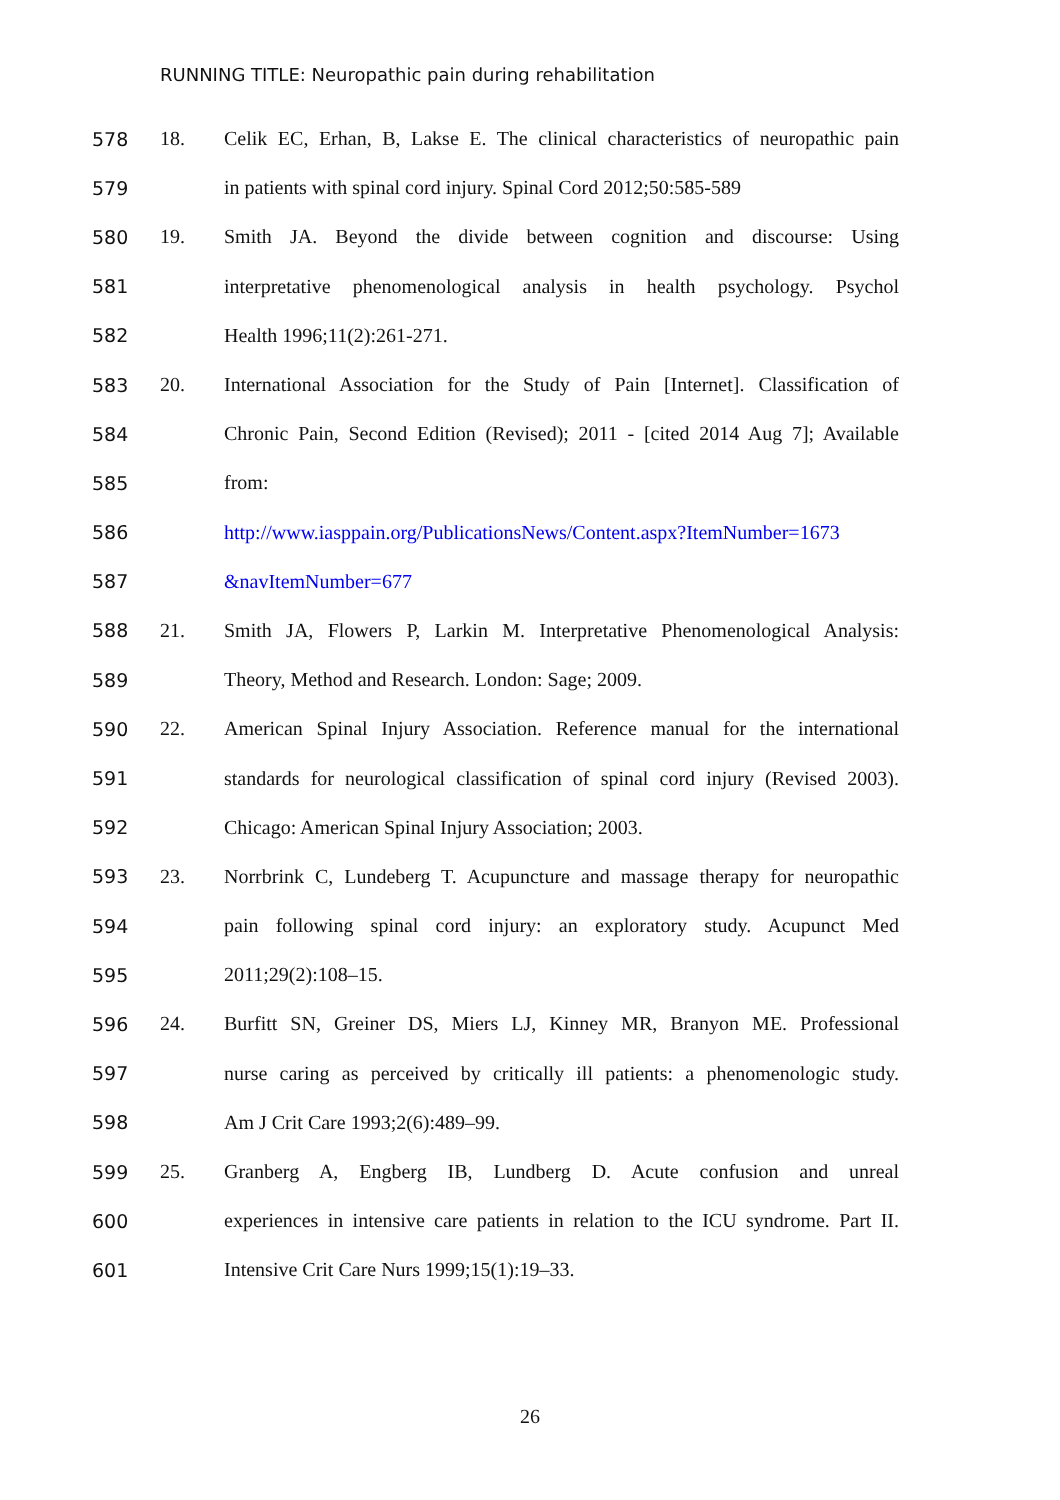RUNNING TITLE: Neuropathic pain during rehabilitation
578 18. Celik EC, Erhan, B, Lakse E. The clinical characteristics of neuropathic pain
579 in patients with spinal cord injury. Spinal Cord 2012;50:585-589
580 19. Smith JA. Beyond the divide between cognition and discourse: Using
581 interpretative phenomenological analysis in health psychology. Psychol
582 Health 1996;11(2):261-271.
583 20. International Association for the Study of Pain [Internet]. Classification of
584 Chronic Pain, Second Edition (Revised); 2011 - [cited 2014 Aug 7]; Available
585 from:
586 http://www.iasppain.org/PublicationsNews/Content.aspx?ItemNumber=1673
587 &navItemNumber=677
588 21. Smith JA, Flowers P, Larkin M. Interpretative Phenomenological Analysis:
589 Theory, Method and Research. London: Sage; 2009.
590 22. American Spinal Injury Association. Reference manual for the international
591 standards for neurological classification of spinal cord injury (Revised 2003).
592 Chicago: American Spinal Injury Association; 2003.
593 23. Norrbrink C, Lundeberg T. Acupuncture and massage therapy for neuropathic
594 pain following spinal cord injury: an exploratory study. Acupunct Med
595 2011;29(2):108–15.
596 24. Burfitt SN, Greiner DS, Miers LJ, Kinney MR, Branyon ME. Professional
597 nurse caring as perceived by critically ill patients: a phenomenologic study.
598 Am J Crit Care 1993;2(6):489–99.
599 25. Granberg A, Engberg IB, Lundberg D. Acute confusion and unreal
600 experiences in intensive care patients in relation to the ICU syndrome. Part II.
601 Intensive Crit Care Nurs 1999;15(1):19–33.
26